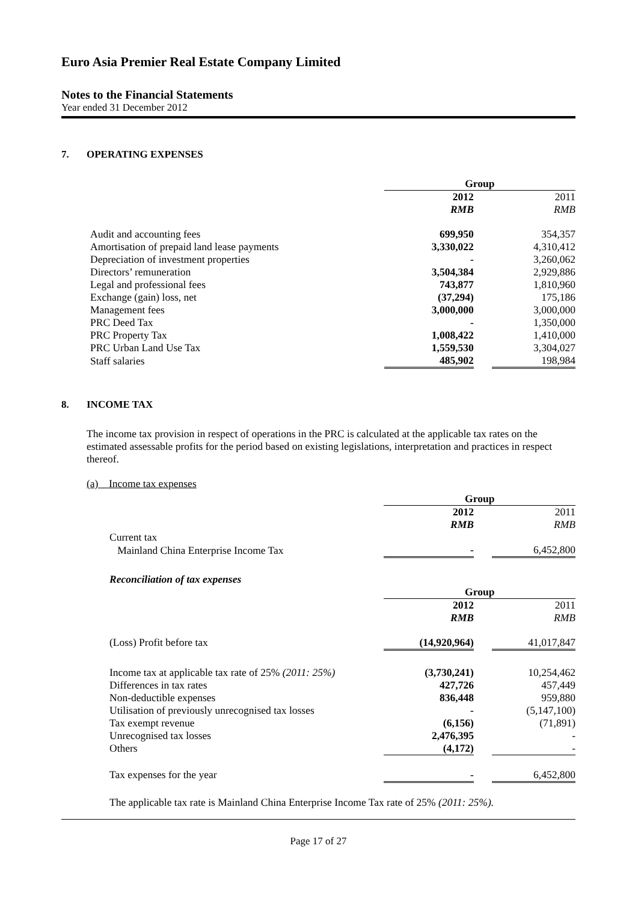Euro Asia Premier Real Estate Company Limited
Notes to the Financial Statements
Year ended 31 December 2012
7. OPERATING EXPENSES
| | Group | | |
| | 2012 | | 2011 |
| | RMB | | RMB |
| Audit and accounting fees | 699,950 | | 354,357 |
| Amortisation of prepaid land lease payments | 3,330,022 | | 4,310,412 |
| Depreciation of investment properties | - | | 3,260,062 |
| Directors’ remuneration | 3,504,384 | | 2,929,886 |
| Legal and professional fees | 743,877 | | 1,810,960 |
| Exchange (gain) loss, net | (37,294) | | 175,186 |
| Management fees | 3,000,000 | | 3,000,000 |
| PRC Deed Tax | - | | 1,350,000 |
| PRC Property Tax | 1,008,422 | | 1,410,000 |
| PRC Urban Land Use Tax | 1,559,530 | | 3,304,027 |
| Staff salaries | 485,902 | | 198,984 |
8. INCOME TAX
The income tax provision in respect of operations in the PRC is calculated at the applicable tax rates on the estimated assessable profits for the period based on existing legislations, interpretation and practices in respect thereof.
(a) Income tax expenses
| | Group | | |
| | 2012 | | 2011 |
| | RMB | | RMB |
| Current tax | | | |
| Mainland China Enterprise Income Tax | - | | 6,452,800 |
| Reconciliation of tax expenses | | | |
| | Group | | |
| | 2012 | | 2011 |
| | RMB | | RMB |
| (Loss) Profit before tax | (14,920,964) | | 41,017,847 |
| Income tax at applicable tax rate of 25% (2011: 25%) | (3,730,241) | | 10,254,462 |
| Differences in tax rates | 427,726 | | 457,449 |
| Non-deductible expenses | 836,448 | | 959,880 |
| Utilisation of previously unrecognised tax losses | - | | (5,147,100) |
| Tax exempt revenue | (6,156) | | (71,891) |
| Unrecognised tax losses | 2,476,395 | | - |
| Others | (4,172) | | - |
| Tax expenses for the year | - | | 6,452,800 |
The applicable tax rate is Mainland China Enterprise Income Tax rate of 25% (2011: 25%).
Page 17 of 27